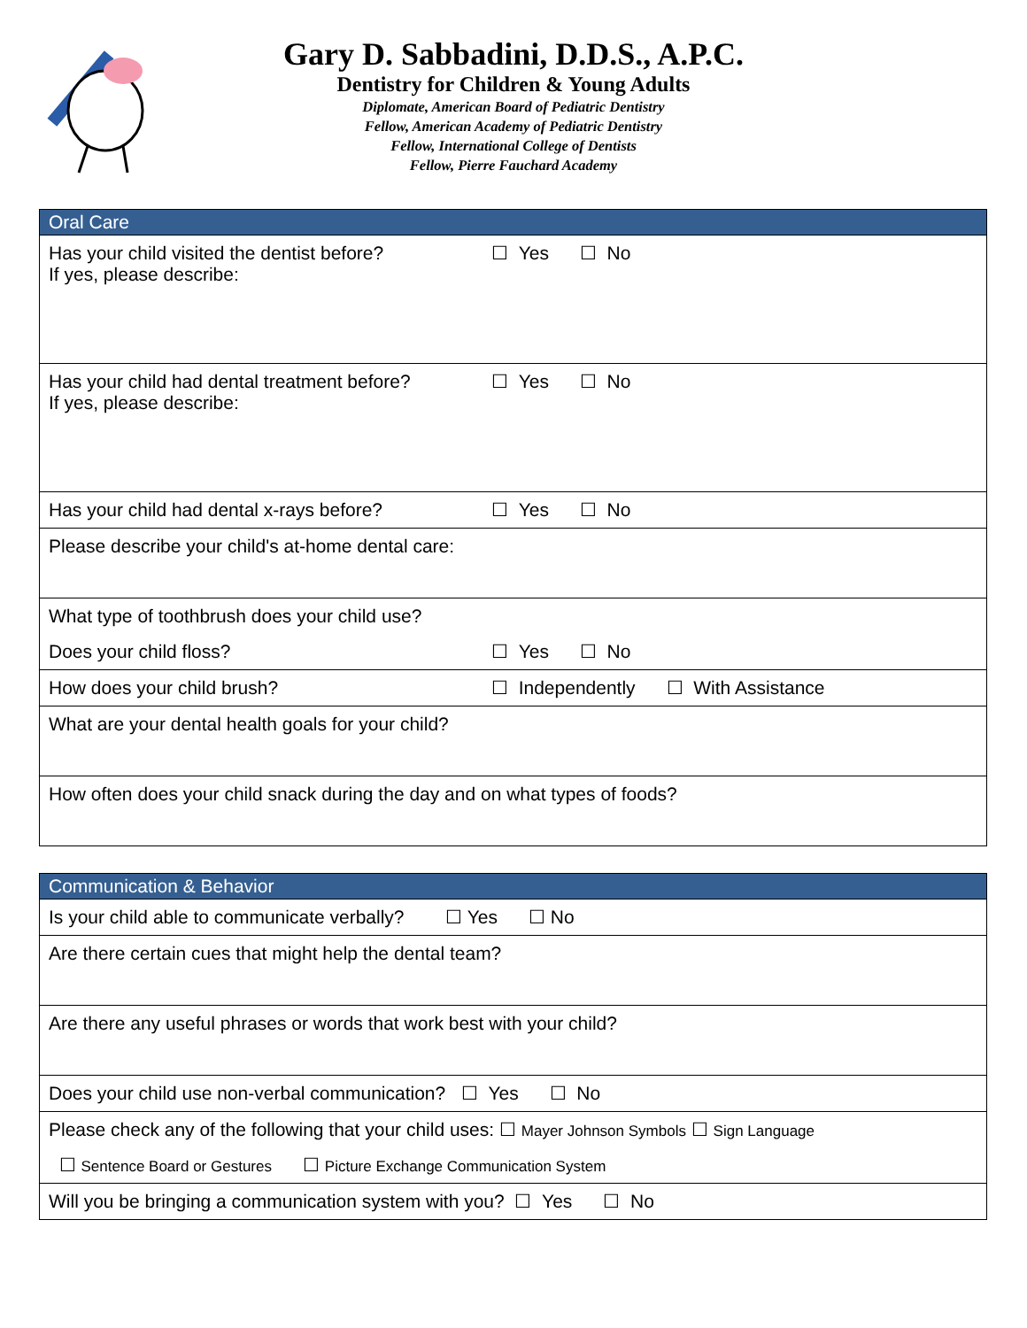Gary D. Sabbadini, D.D.S., A.P.C.
Dentistry for Children & Young Adults
Diplomate, American Board of Pediatric Dentistry
Fellow, American Academy of Pediatric Dentistry
Fellow, International College of Dentists
Fellow, Pierre Fauchard Academy
| Oral Care | |
| --- | --- |
| Has your child visited the dentist before? If yes, please describe: | ☐ Yes ☐ No |
| Has your child had dental treatment before? If yes, please describe: | ☐ Yes ☐ No |
| Has your child had dental x-rays before? | ☐ Yes ☐ No |
| Please describe your child's at-home dental care: | |
| What type of toothbrush does your child use? | |
| Does your child floss? | ☐ Yes ☐ No |
| How does your child brush? | ☐ Independently ☐ With Assistance |
| What are your dental health goals for your child? | |
| How often does your child snack during the day and on what types of foods? | |
| Communication & Behavior |
| --- |
| Is your child able to communicate verbally? ☐ Yes ☐ No |
| Are there certain cues that might help the dental team? |
| Are there any useful phrases or words that work best with your child? |
| Does your child use non-verbal communication? ☐ Yes ☐ No |
| Please check any of the following that your child uses: ☐ Mayer Johnson Symbols ☐ Sign Language |
| ☐ Sentence Board or Gestures ☐ Picture Exchange Communication System |
| Will you be bringing a communication system with you? ☐ Yes ☐ No |